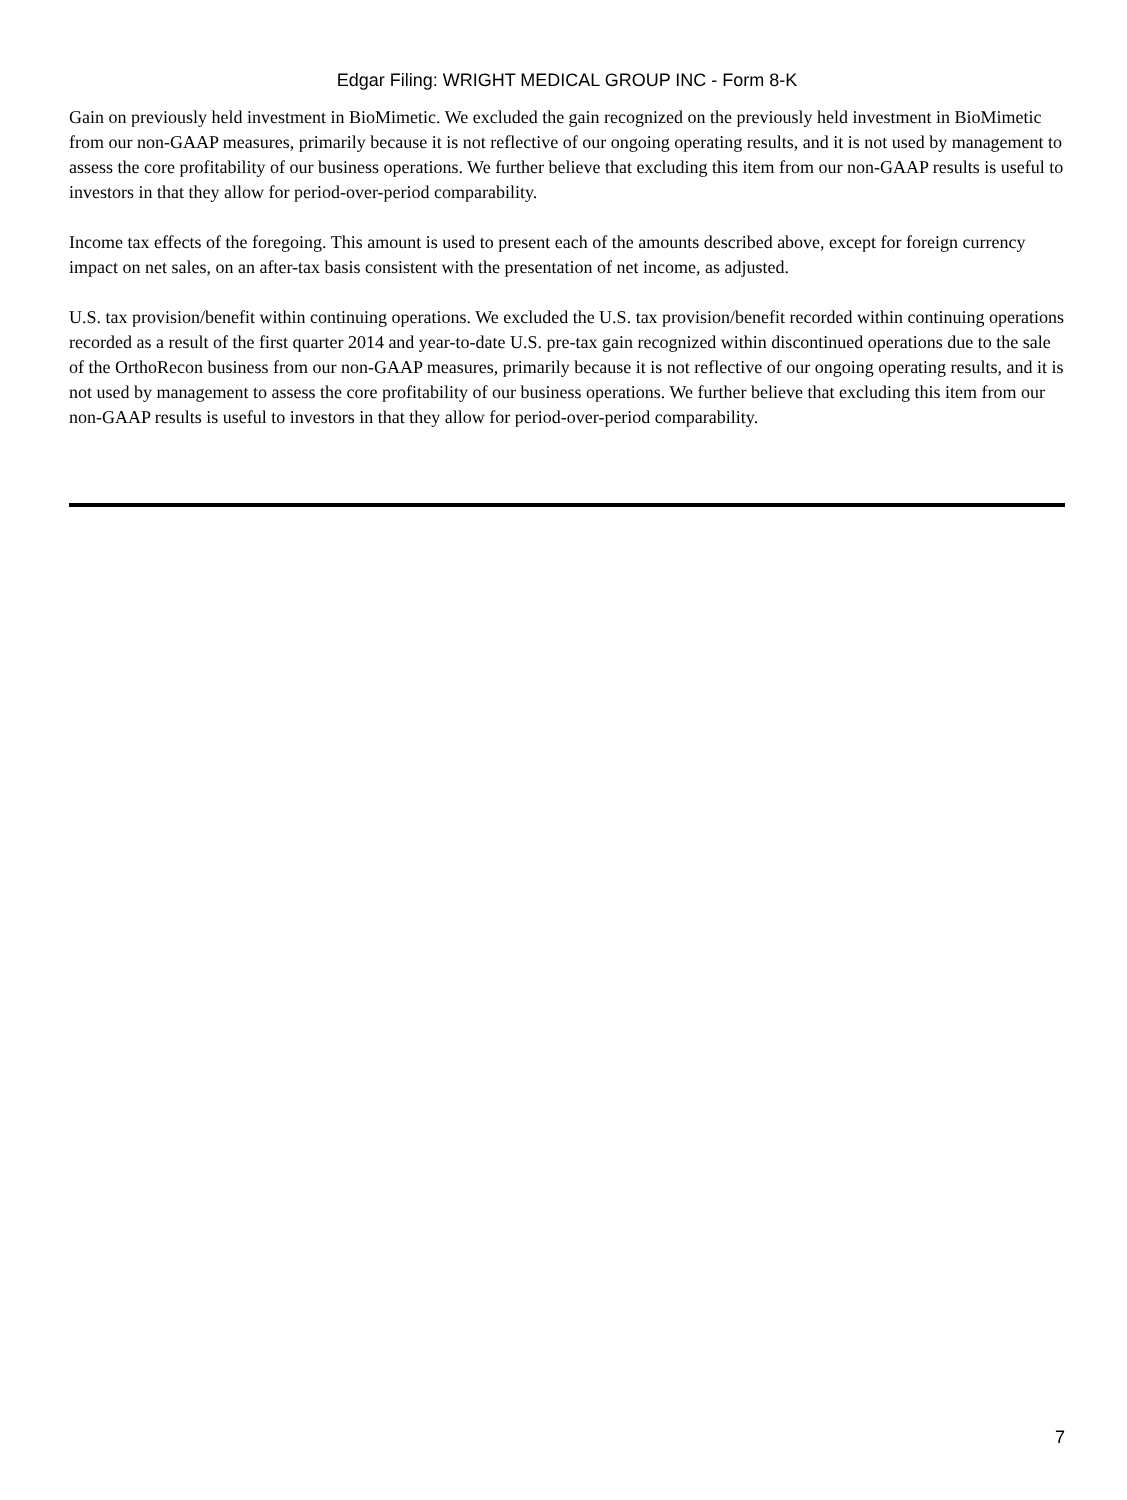Edgar Filing: WRIGHT MEDICAL GROUP INC - Form 8-K
Gain on previously held investment in BioMimetic. We excluded the gain recognized on the previously held investment in BioMimetic from our non-GAAP measures, primarily because it is not reflective of our ongoing operating results, and it is not used by management to assess the core profitability of our business operations. We further believe that excluding this item from our non-GAAP results is useful to investors in that they allow for period-over-period comparability.
Income tax effects of the foregoing. This amount is used to present each of the amounts described above, except for foreign currency impact on net sales, on an after-tax basis consistent with the presentation of net income, as adjusted.
U.S. tax provision/benefit within continuing operations. We excluded the U.S. tax provision/benefit recorded within continuing operations recorded as a result of the first quarter 2014 and year-to-date U.S. pre-tax gain recognized within discontinued operations due to the sale of the OrthoRecon business from our non-GAAP measures, primarily because it is not reflective of our ongoing operating results, and it is not used by management to assess the core profitability of our business operations. We further believe that excluding this item from our non-GAAP results is useful to investors in that they allow for period-over-period comparability.
7